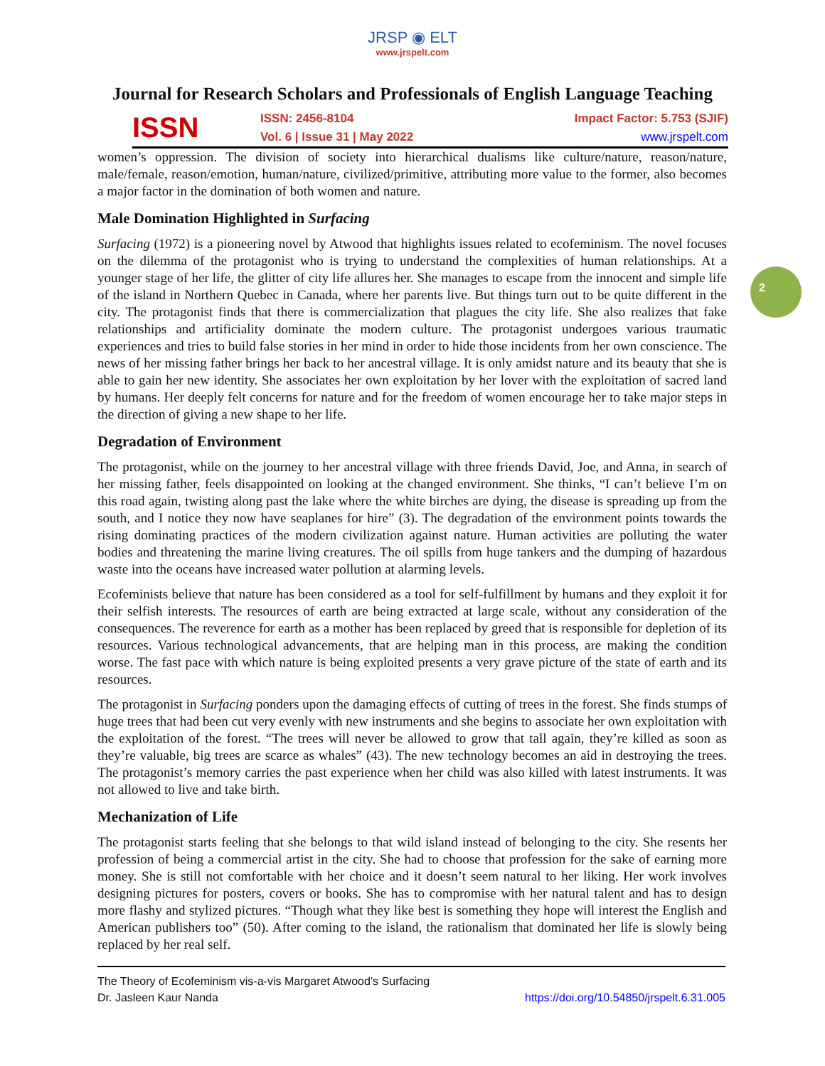JRSP ◉ ELT
www.jrspelt.com
Journal for Research Scholars and Professionals of English Language Teaching
ISSN
ISSN: 2456-8104
Vol. 6 | Issue 31 | May 2022
Impact Factor: 5.753 (SJIF)
www.jrspelt.com
2
women’s oppression. The division of society into hierarchical dualisms like culture/nature, reason/nature, male/female, reason/emotion, human/nature, civilized/primitive, attributing more value to the former, also becomes a major factor in the domination of both women and nature.
Male Domination Highlighted in Surfacing
Surfacing (1972) is a pioneering novel by Atwood that highlights issues related to ecofeminism. The novel focuses on the dilemma of the protagonist who is trying to understand the complexities of human relationships. At a younger stage of her life, the glitter of city life allures her. She manages to escape from the innocent and simple life of the island in Northern Quebec in Canada, where her parents live. But things turn out to be quite different in the city. The protagonist finds that there is commercialization that plagues the city life. She also realizes that fake relationships and artificiality dominate the modern culture. The protagonist undergoes various traumatic experiences and tries to build false stories in her mind in order to hide those incidents from her own conscience. The news of her missing father brings her back to her ancestral village. It is only amidst nature and its beauty that she is able to gain her new identity. She associates her own exploitation by her lover with the exploitation of sacred land by humans. Her deeply felt concerns for nature and for the freedom of women encourage her to take major steps in the direction of giving a new shape to her life.
Degradation of Environment
The protagonist, while on the journey to her ancestral village with three friends David, Joe, and Anna, in search of her missing father, feels disappointed on looking at the changed environment. She thinks, “I can’t believe I’m on this road again, twisting along past the lake where the white birches are dying, the disease is spreading up from the south, and I notice they now have seaplanes for hire” (3). The degradation of the environment points towards the rising dominating practices of the modern civilization against nature. Human activities are polluting the water bodies and threatening the marine living creatures. The oil spills from huge tankers and the dumping of hazardous waste into the oceans have increased water pollution at alarming levels.
Ecofeminists believe that nature has been considered as a tool for self-fulfillment by humans and they exploit it for their selfish interests. The resources of earth are being extracted at large scale, without any consideration of the consequences. The reverence for earth as a mother has been replaced by greed that is responsible for depletion of its resources. Various technological advancements, that are helping man in this process, are making the condition worse. The fast pace with which nature is being exploited presents a very grave picture of the state of earth and its resources.
The protagonist in Surfacing ponders upon the damaging effects of cutting of trees in the forest. She finds stumps of huge trees that had been cut very evenly with new instruments and she begins to associate her own exploitation with the exploitation of the forest. “The trees will never be allowed to grow that tall again, they’re killed as soon as they’re valuable, big trees are scarce as whales” (43). The new technology becomes an aid in destroying the trees. The protagonist’s memory carries the past experience when her child was also killed with latest instruments. It was not allowed to live and take birth.
Mechanization of Life
The protagonist starts feeling that she belongs to that wild island instead of belonging to the city. She resents her profession of being a commercial artist in the city. She had to choose that profession for the sake of earning more money. She is still not comfortable with her choice and it doesn’t seem natural to her liking. Her work involves designing pictures for posters, covers or books. She has to compromise with her natural talent and has to design more flashy and stylized pictures. “Though what they like best is something they hope will interest the English and American publishers too” (50). After coming to the island, the rationalism that dominated her life is slowly being replaced by her real self.
The Theory of Ecofeminism vis-a-vis Margaret Atwood’s Surfacing
Dr. Jasleen Kaur Nanda https://doi.org/10.54850/jrspelt.6.31.005